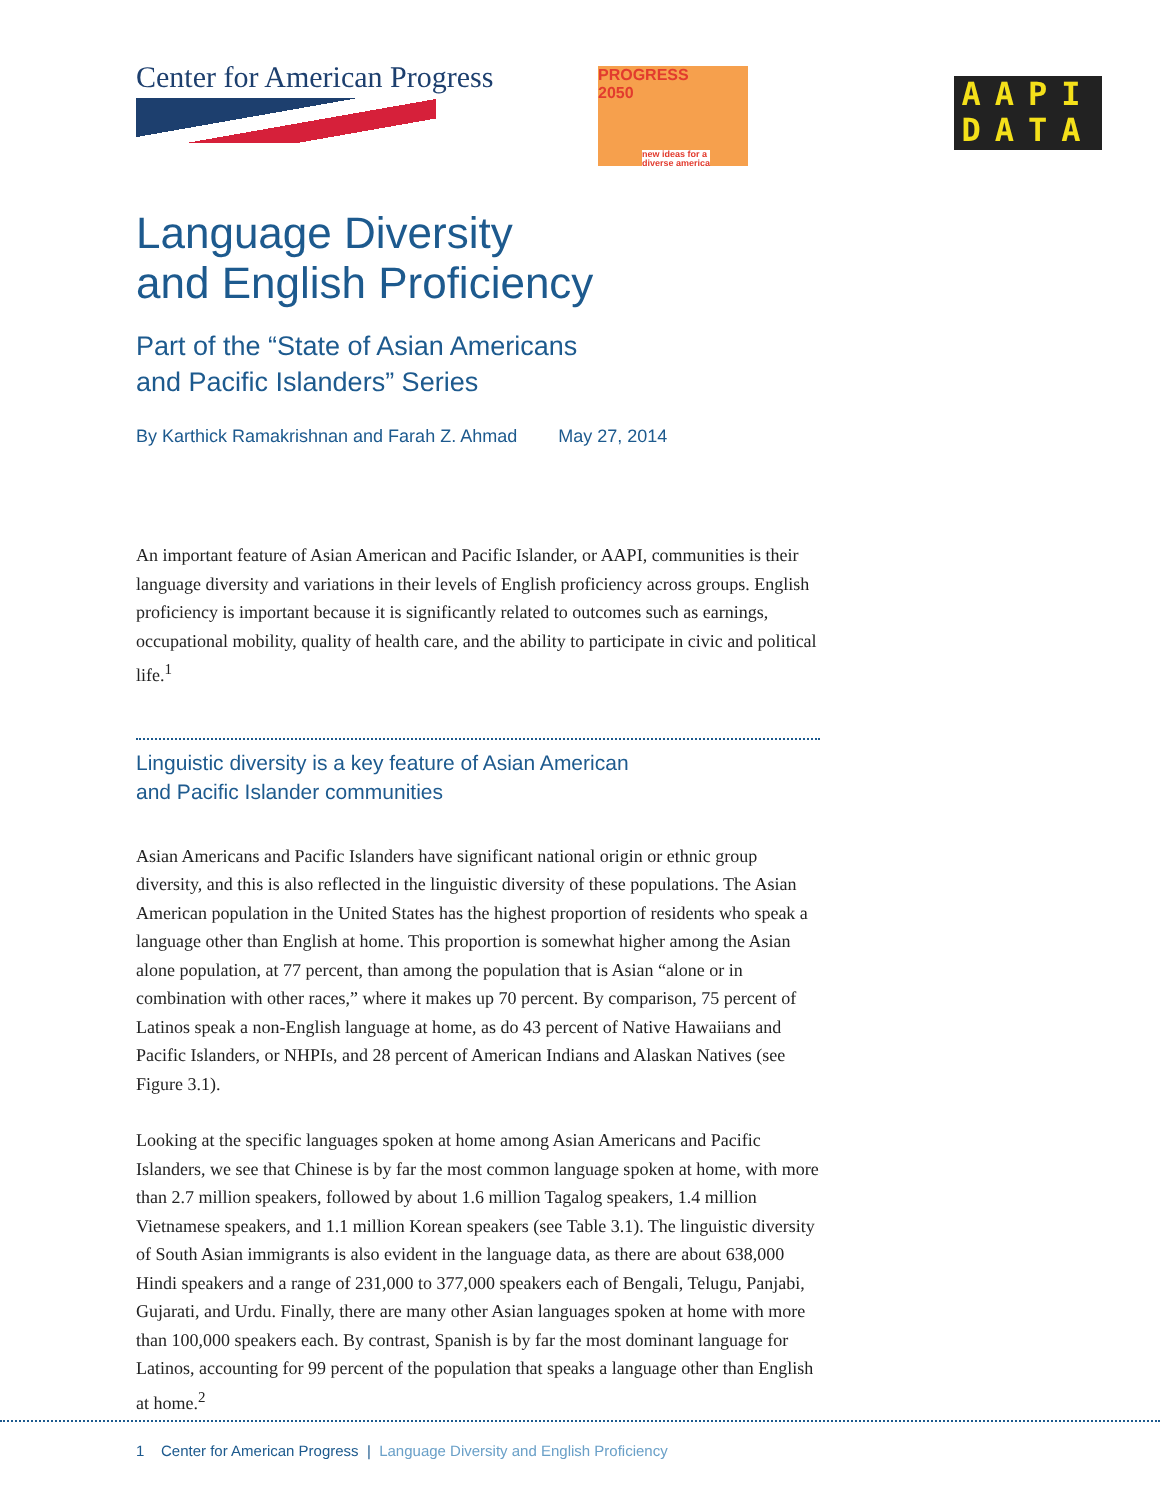Center for American Progress
PROGRESS
2050
new ideas for a
diverse america
AAPI
DATA
Language Diversity
and English Proficiency
Part of the “State of Asian Americans
and Pacific Islanders” Series
By Karthick Ramakrishnan and Farah Z. Ahmad May 27, 2014
An important feature of Asian American and Pacific Islander, or AAPI, communities is their language diversity and variations in their levels of English proficiency across groups. English proficiency is important because it is significantly related to outcomes such as earnings, occupational mobility, quality of health care, and the ability to participate in civic and political life.<sup>1</sup>
Linguistic diversity is a key feature of Asian American
and Pacific Islander communities
Asian Americans and Pacific Islanders have significant national origin or ethnic group diversity, and this is also reflected in the linguistic diversity of these populations. The Asian American population in the United States has the highest proportion of residents who speak a language other than English at home. This proportion is somewhat higher among the Asian alone population, at 77 percent, than among the population that is Asian “alone or in combination with other races,” where it makes up 70 percent. By comparison, 75 percent of Latinos speak a non-English language at home, as do 43 percent of Native Hawaiians and Pacific Islanders, or NHPIs, and 28 percent of American Indians and Alaskan Natives (see Figure 3.1).
Looking at the specific languages spoken at home among Asian Americans and Pacific Islanders, we see that Chinese is by far the most common language spoken at home, with more than 2.7 million speakers, followed by about 1.6 million Tagalog speakers, 1.4 million Vietnamese speakers, and 1.1 million Korean speakers (see Table 3.1). The linguistic diversity of South Asian immigrants is also evident in the language data, as there are about 638,000 Hindi speakers and a range of 231,000 to 377,000 speakers each of Bengali, Telugu, Panjabi, Gujarati, and Urdu. Finally, there are many other Asian languages spoken at home with more than 100,000 speakers each. By contrast, Spanish is by far the most dominant language for Latinos, accounting for 99 percent of the population that speaks a language other than English at home.<sup>2</sup>
1 Center for American Progress | Language Diversity and English Proficiency